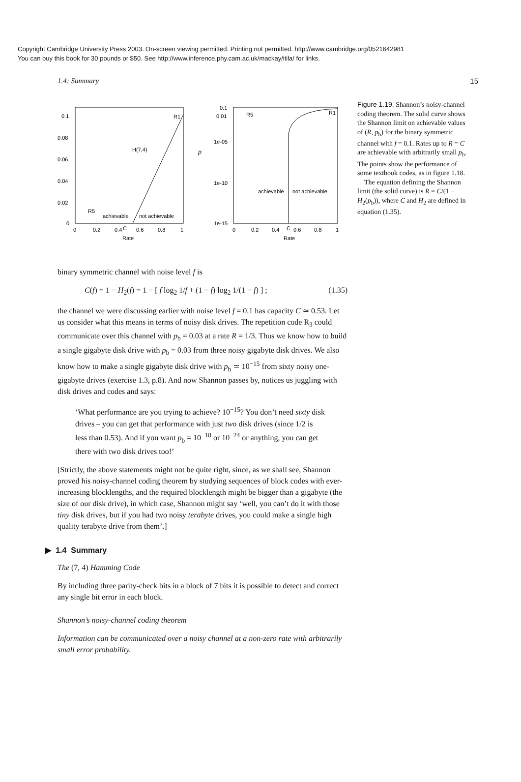Copyright Cambridge University Press 2003. On-screen viewing permitted. Printing not permitted. http://www.cambridge.org/0521642981
You can buy this book for 30 pounds or $50. See http://www.inference.phy.cam.ac.uk/mackay/itila/ for links.
1.4: Summary 15
0.1
0.08
0.06
0.04
0.02
0
0
0.2
0.4
0.6
0.8
1
C
Rate
R1
H(7,4)
R5
achievable
not achievable
0.1
0.01
1e-05
1e-10
1e-15
p
0
0.2
0.4
0.6
0.8
1
C
Rate
R5
R1
achievable
not achievable
Figure 1.19. Shannon’s noisy-channel coding theorem. The solid curve shows the Shannon limit on achievable values of (R, p<sub>b</sub>) for the binary symmetric channel with f = 0.1. Rates up to R = C are achievable with arbitrarily small p<sub>b</sub>. The points show the performance of some textbook codes, as in figure 1.18.
The equation defining the Shannon limit (the solid curve) is R = C/(1 − H<sub>2</sub>(p<sub>b</sub>)), where C and H<sub>2</sub> are defined in equation (1.35).
binary symmetric channel with noise level f is
C(f) = 1 − H<sub>2</sub>(f) = 1 − [ f log<sub>2</sub> 1/f + (1 − f) log<sub>2</sub> 1/(1 − f) ] ; (1.35)
the channel we were discussing earlier with noise level f = 0.1 has capacity C ≃ 0.53. Let us consider what this means in terms of noisy disk drives. The repetition code R<sub>3</sub> could communicate over this channel with p<sub>b</sub> = 0.03 at a rate R = 1/3. Thus we know how to build a single gigabyte disk drive with p<sub>b</sub> = 0.03 from three noisy gigabyte disk drives. We also know how to make a single gigabyte disk drive with p<sub>b</sub> ≃ 10<sup>−15</sup> from sixty noisy one-gigabyte drives (exercise 1.3, p.8). And now Shannon passes by, notices us juggling with disk drives and codes and says:
‘What performance are you trying to achieve? 10<sup>−15</sup>? You don’t need sixty disk drives – you can get that performance with just two disk drives (since 1/2 is less than 0.53). And if you want p<sub>b</sub> = 10<sup>−18</sup> or 10<sup>−24</sup> or anything, you can get there with two disk drives too!’
[Strictly, the above statements might not be quite right, since, as we shall see, Shannon proved his noisy-channel coding theorem by studying sequences of block codes with ever-increasing blocklengths, and the required blocklength might be bigger than a gigabyte (the size of our disk drive), in which case, Shannon might say ‘well, you can’t do it with those tiny disk drives, but if you had two noisy terabyte drives, you could make a single high quality terabyte drive from them’.]
▶ 1.4 Summary
The (7, 4) Hamming Code
By including three parity-check bits in a block of 7 bits it is possible to detect and correct any single bit error in each block.
Shannon’s noisy-channel coding theorem
Information can be communicated over a noisy channel at a non-zero rate with arbitrarily small error probability.